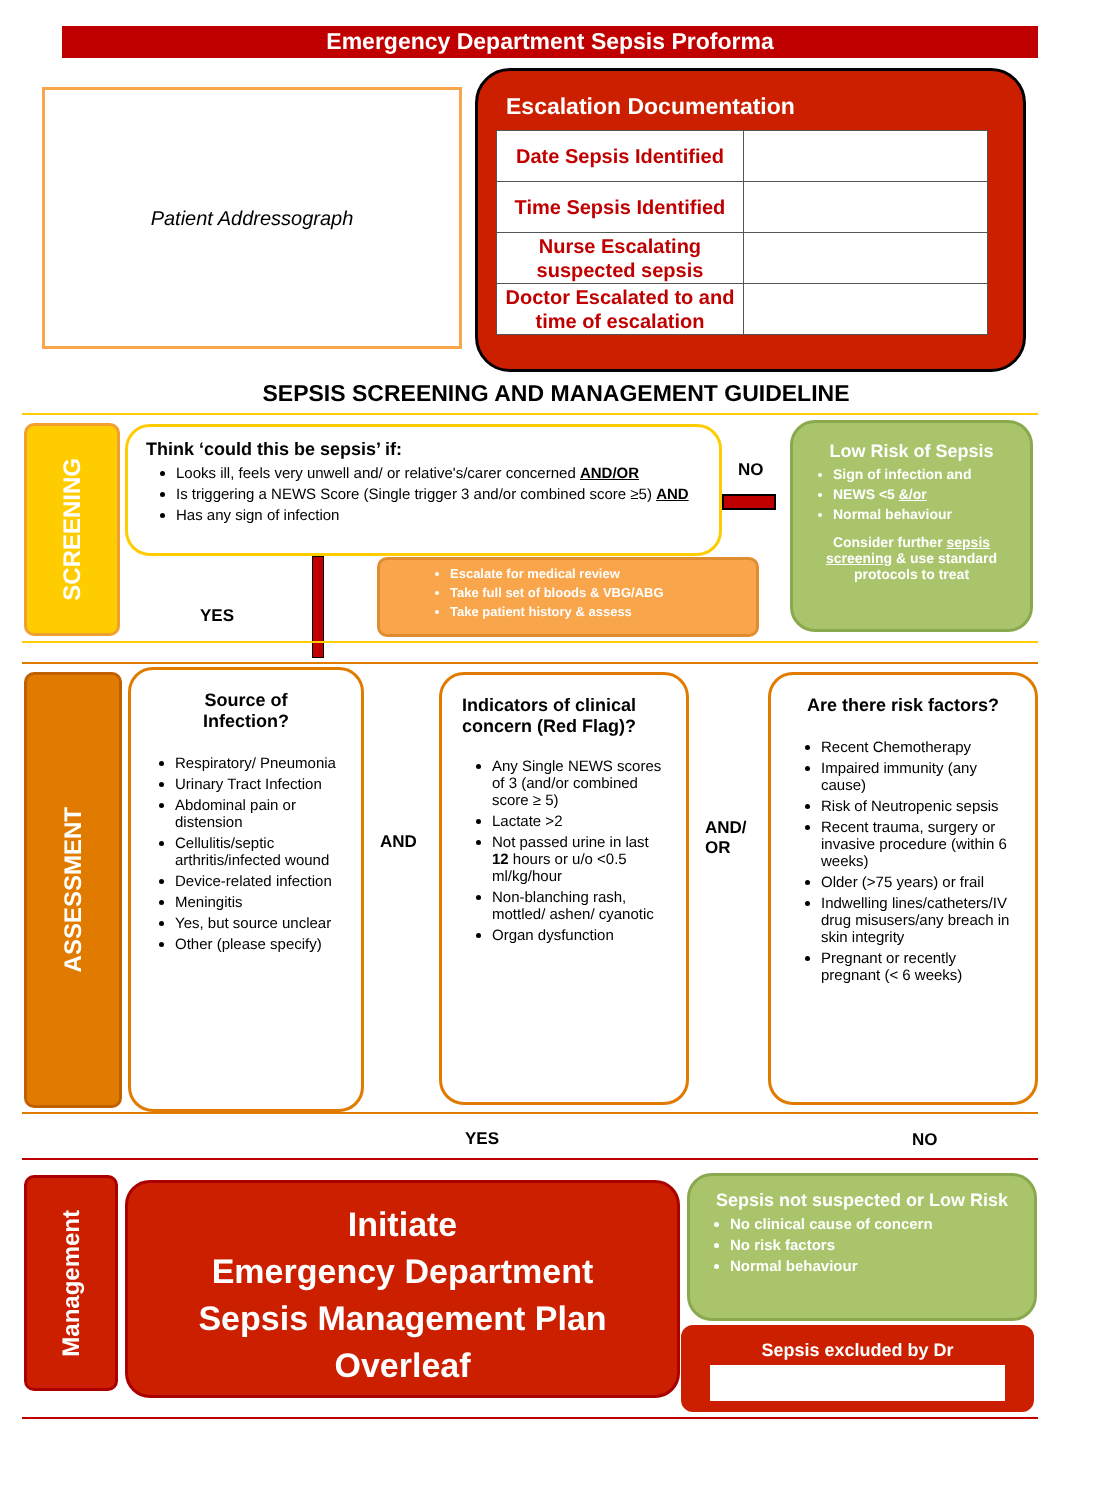Emergency Department Sepsis Proforma
Patient Addressograph
Escalation Documentation
| Date Sepsis Identified | |
| Time Sepsis Identified | |
| Nurse Escalating suspected sepsis | |
| Doctor Escalated to and time of escalation | |
SEPSIS SCREENING AND MANAGEMENT GUIDELINE
SCREENING
Think ‘could this be sepsis’ if:
Looks ill, feels very unwell and/ or relative's/carer concerned AND/OR
Is triggering a NEWS Score (Single trigger 3 and/or combined score ≥5) AND
Has any sign of infection
NO
Low Risk of Sepsis
Sign of infection and
NEWS <5 &/or
Normal behaviour
Consider further sepsis screening & use standard protocols to treat
Escalate for medical review
Take full set of bloods & VBG/ABG
Take patient history & assess
YES
ASSESSMENT
Source of
Infection?
Respiratory/ Pneumonia
Urinary Tract Infection
Abdominal pain or distension
Cellulitis/septic arthritis/infected wound
Device-related infection
Meningitis
Yes, but source unclear
Other (please specify)
AND
Indicators of clinical concern (Red Flag)?
Any Single NEWS scores of 3 (and/or combined score ≥ 5)
Lactate >2
Not passed urine in last 12 hours or u/o <0.5 ml/kg/hour
Non-blanching rash, mottled/ ashen/ cyanotic
Organ dysfunction
AND/
OR
Are there risk factors?
Recent Chemotherapy
Impaired immunity (any cause)
Risk of Neutropenic sepsis
Recent trauma, surgery or invasive procedure (within 6 weeks)
Older (>75 years) or frail
Indwelling lines/catheters/IV drug misusers/any breach in skin integrity
Pregnant or recently pregnant (< 6 weeks)
YES NO
Management
Initiate
Emergency Department
Sepsis Management Plan
Overleaf
Sepsis not suspected or Low Risk
No clinical cause of concern
No risk factors
Normal behaviour
Sepsis excluded by Dr